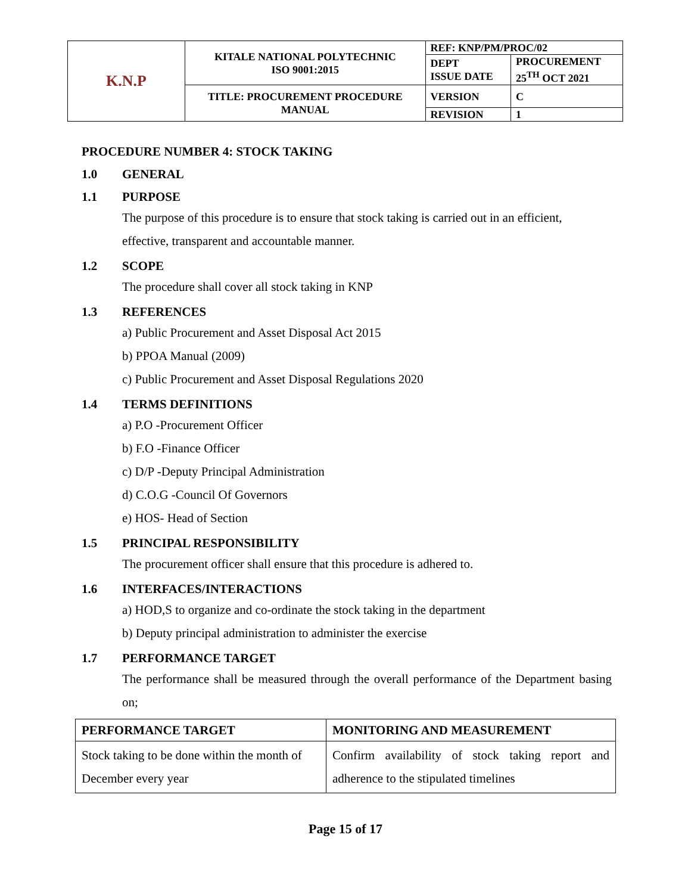| K.N.P | KITALE NATIONAL POLYTECHNIC ISO 9001:2015 | REF: KNP/PM/PROC/02 | |
| | | DEPT ISSUE DATE | PROCUREMENT 25<sup>TH</sup> OCT 2021 |
| | TITLE: PROCUREMENT PROCEDURE MANUAL | VERSION | C |
| | | REVISION | 1 |
PROCEDURE NUMBER 4: STOCK TAKING
1.0 GENERAL
1.1 PURPOSE
The purpose of this procedure is to ensure that stock taking is carried out in an efficient, effective, transparent and accountable manner.
1.2 SCOPE
The procedure shall cover all stock taking in KNP
1.3 REFERENCES
a) Public Procurement and Asset Disposal Act 2015
b) PPOA Manual (2009)
c) Public Procurement and Asset Disposal Regulations 2020
1.4 TERMS DEFINITIONS
a) P.O -Procurement Officer
b) F.O -Finance Officer
c) D/P -Deputy Principal Administration
d) C.O.G -Council Of Governors
e) HOS- Head of Section
1.5 PRINCIPAL RESPONSIBILITY
The procurement officer shall ensure that this procedure is adhered to.
1.6 INTERFACES/INTERACTIONS
a) HOD,S to organize and co-ordinate the stock taking in the department
b) Deputy principal administration to administer the exercise
1.7 PERFORMANCE TARGET
The performance shall be measured through the overall performance of the Department basing on;
| PERFORMANCE TARGET | MONITORING AND MEASUREMENT |
| --- | --- |
| Stock taking to be done within the month of December every year | Confirm availability of stock taking report and adherence to the stipulated timelines |
Page 15 of 17